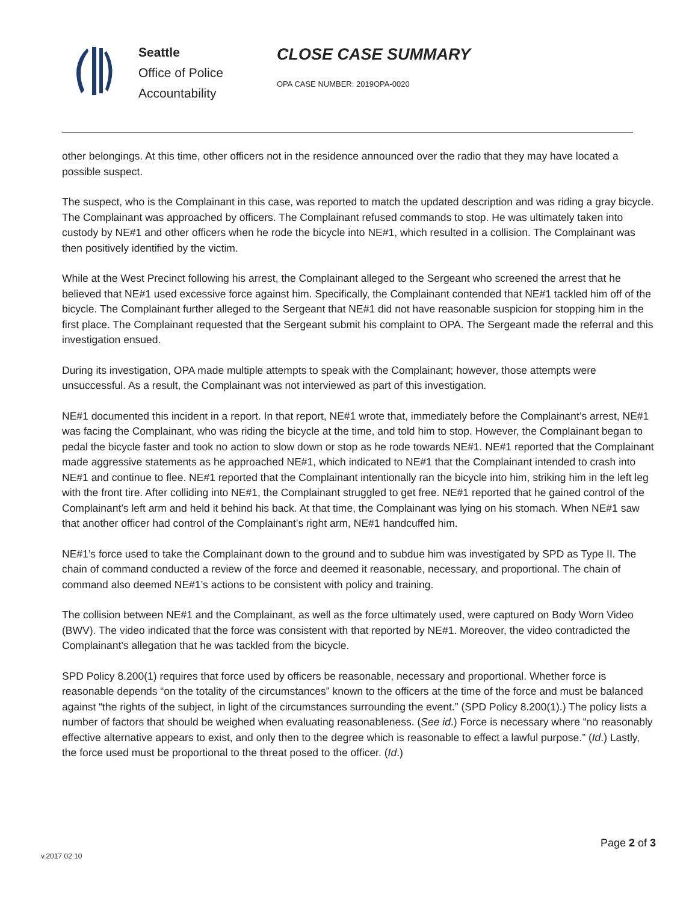Seattle
Office of Police
Accountability
CLOSE CASE SUMMARY
OPA CASE NUMBER: 2019OPA-0020
other belongings. At this time, other officers not in the residence announced over the radio that they may have located a possible suspect.
The suspect, who is the Complainant in this case, was reported to match the updated description and was riding a gray bicycle. The Complainant was approached by officers. The Complainant refused commands to stop. He was ultimately taken into custody by NE#1 and other officers when he rode the bicycle into NE#1, which resulted in a collision. The Complainant was then positively identified by the victim.
While at the West Precinct following his arrest, the Complainant alleged to the Sergeant who screened the arrest that he believed that NE#1 used excessive force against him. Specifically, the Complainant contended that NE#1 tackled him off of the bicycle. The Complainant further alleged to the Sergeant that NE#1 did not have reasonable suspicion for stopping him in the first place. The Complainant requested that the Sergeant submit his complaint to OPA. The Sergeant made the referral and this investigation ensued.
During its investigation, OPA made multiple attempts to speak with the Complainant; however, those attempts were unsuccessful. As a result, the Complainant was not interviewed as part of this investigation.
NE#1 documented this incident in a report. In that report, NE#1 wrote that, immediately before the Complainant’s arrest, NE#1 was facing the Complainant, who was riding the bicycle at the time, and told him to stop. However, the Complainant began to pedal the bicycle faster and took no action to slow down or stop as he rode towards NE#1. NE#1 reported that the Complainant made aggressive statements as he approached NE#1, which indicated to NE#1 that the Complainant intended to crash into NE#1 and continue to flee. NE#1 reported that the Complainant intentionally ran the bicycle into him, striking him in the left leg with the front tire. After colliding into NE#1, the Complainant struggled to get free. NE#1 reported that he gained control of the Complainant’s left arm and held it behind his back. At that time, the Complainant was lying on his stomach. When NE#1 saw that another officer had control of the Complainant’s right arm, NE#1 handcuffed him.
NE#1’s force used to take the Complainant down to the ground and to subdue him was investigated by SPD as Type II. The chain of command conducted a review of the force and deemed it reasonable, necessary, and proportional. The chain of command also deemed NE#1’s actions to be consistent with policy and training.
The collision between NE#1 and the Complainant, as well as the force ultimately used, were captured on Body Worn Video (BWV). The video indicated that the force was consistent with that reported by NE#1. Moreover, the video contradicted the Complainant’s allegation that he was tackled from the bicycle.
SPD Policy 8.200(1) requires that force used by officers be reasonable, necessary and proportional. Whether force is reasonable depends “on the totality of the circumstances” known to the officers at the time of the force and must be balanced against “the rights of the subject, in light of the circumstances surrounding the event.” (SPD Policy 8.200(1).) The policy lists a number of factors that should be weighed when evaluating reasonableness. (See id.) Force is necessary where “no reasonably effective alternative appears to exist, and only then to the degree which is reasonable to effect a lawful purpose.” (Id.) Lastly, the force used must be proportional to the threat posed to the officer. (Id.)
Page 2 of 3
v.2017 02 10